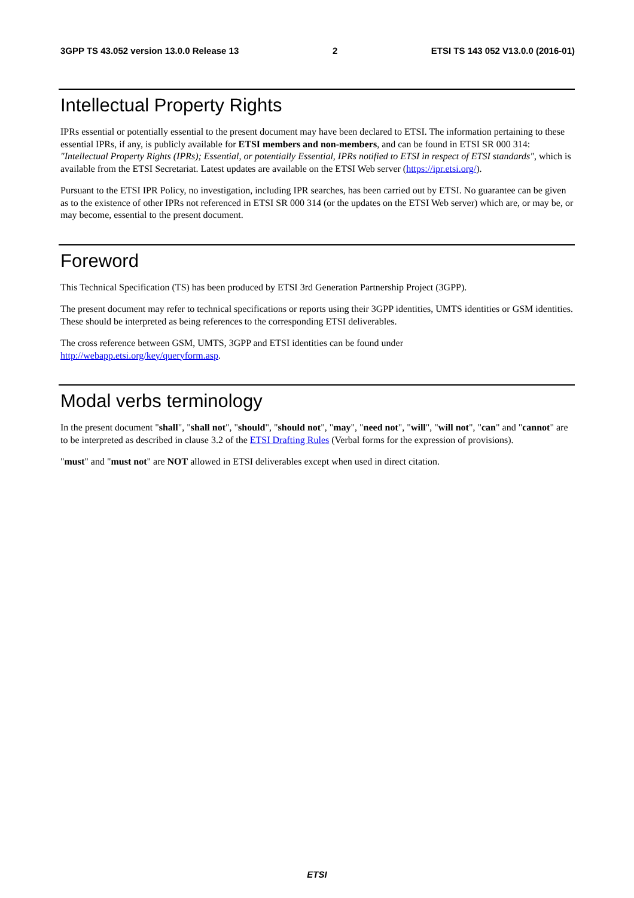3GPP TS 43.052 version 13.0.0 Release 13 2 ETSI TS 143 052 V13.0.0 (2016-01)
Intellectual Property Rights
IPRs essential or potentially essential to the present document may have been declared to ETSI. The information pertaining to these essential IPRs, if any, is publicly available for ETSI members and non-members, and can be found in ETSI SR 000 314: "Intellectual Property Rights (IPRs); Essential, or potentially Essential, IPRs notified to ETSI in respect of ETSI standards", which is available from the ETSI Secretariat. Latest updates are available on the ETSI Web server (https://ipr.etsi.org/).
Pursuant to the ETSI IPR Policy, no investigation, including IPR searches, has been carried out by ETSI. No guarantee can be given as to the existence of other IPRs not referenced in ETSI SR 000 314 (or the updates on the ETSI Web server) which are, or may be, or may become, essential to the present document.
Foreword
This Technical Specification (TS) has been produced by ETSI 3rd Generation Partnership Project (3GPP).
The present document may refer to technical specifications or reports using their 3GPP identities, UMTS identities or GSM identities. These should be interpreted as being references to the corresponding ETSI deliverables.
The cross reference between GSM, UMTS, 3GPP and ETSI identities can be found under
http://webapp.etsi.org/key/queryform.asp.
Modal verbs terminology
In the present document "shall", "shall not", "should", "should not", "may", "need not", "will", "will not", "can" and "cannot" are to be interpreted as described in clause 3.2 of the ETSI Drafting Rules (Verbal forms for the expression of provisions).
"must" and "must not" are NOT allowed in ETSI deliverables except when used in direct citation.
ETSI